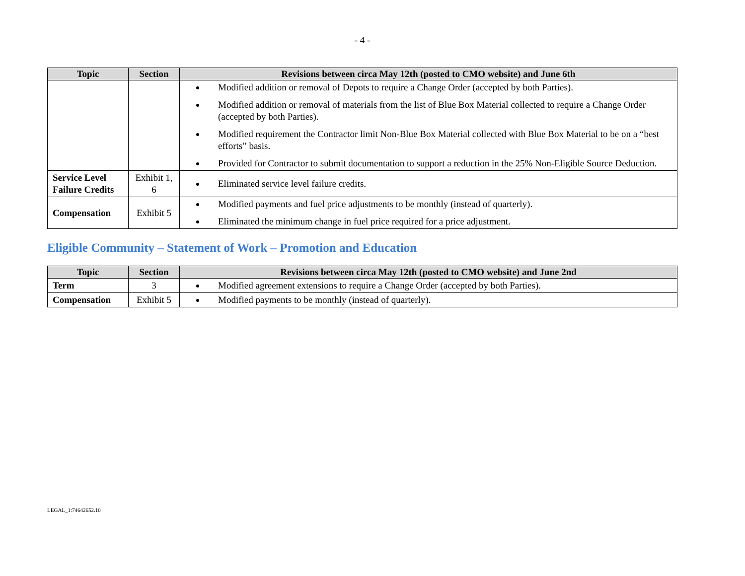- 4 -
| Topic | Section | Revisions between circa May 12th (posted to CMO website) and June 6th |
| --- | --- | --- |
| | | Modified addition or removal of Depots to require a Change Order (accepted by both Parties). Modified addition or removal of materials from the list of Blue Box Material collected to require a Change Order (accepted by both Parties). Modified requirement the Contractor limit Non-Blue Box Material collected with Blue Box Material to be on a “best efforts” basis. Provided for Contractor to submit documentation to support a reduction in the 25% Non-Eligible Source Deduction. |
| Service Level Failure Credits | Exhibit 1, 6 | Eliminated service level failure credits. |
| Compensation | Exhibit 5 | Modified payments and fuel price adjustments to be monthly (instead of quarterly). Eliminated the minimum change in fuel price required for a price adjustment. |
Eligible Community – Statement of Work – Promotion and Education
| Topic | Section | Revisions between circa May 12th (posted to CMO website) and June 2nd |
| --- | --- | --- |
| Term | 3 | Modified agreement extensions to require a Change Order (accepted by both Parties). |
| Compensation | Exhibit 5 | Modified payments to be monthly (instead of quarterly). |
LEGAL_1:74642652.10